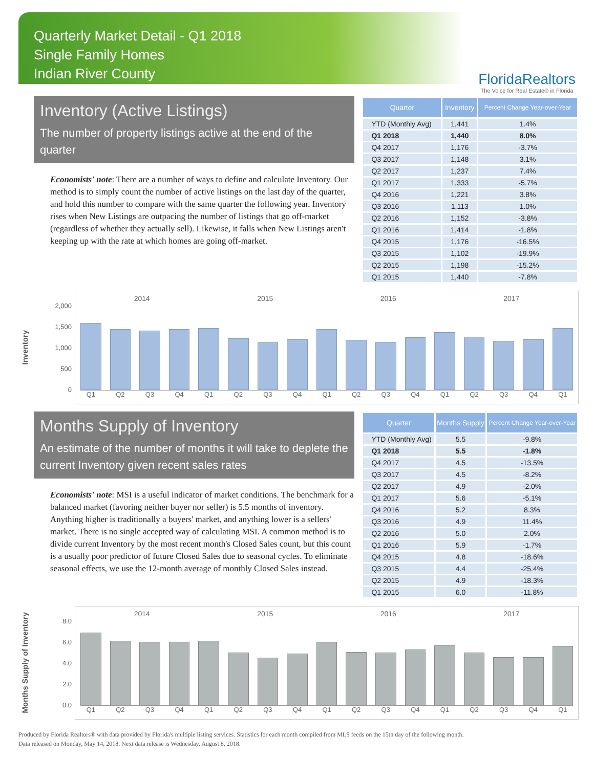Quarterly Market Detail - Q1 2018
Single Family Homes
Indian River County
FloridaRealtors
The Voice for Real Estate® in Florida
Inventory (Active Listings)
The number of property listings active at the end of the quarter
Economists' note: There are a number of ways to define and calculate Inventory. Our method is to simply count the number of active listings on the last day of the quarter, and hold this number to compare with the same quarter the following year. Inventory rises when New Listings are outpacing the number of listings that go off-market (regardless of whether they actually sell). Likewise, it falls when New Listings aren't keeping up with the rate at which homes are going off-market.
| Quarter | Inventory | Percent Change Year-over-Year |
| --- | --- | --- |
| YTD (Monthly Avg) | 1,441 | 1.4% |
| Q1 2018 | 1,440 | 8.0% |
| Q4 2017 | 1,176 | -3.7% |
| Q3 2017 | 1,148 | 3.1% |
| Q2 2017 | 1,237 | 7.4% |
| Q1 2017 | 1,333 | -5.7% |
| Q4 2016 | 1,221 | 3.8% |
| Q3 2016 | 1,113 | 1.0% |
| Q2 2016 | 1,152 | -3.8% |
| Q1 2016 | 1,414 | -1.8% |
| Q4 2015 | 1,176 | -16.5% |
| Q3 2015 | 1,102 | -19.9% |
| Q2 2015 | 1,198 | -15.2% |
| Q1 2015 | 1,440 | -7.8% |
Inventory
2,000
1,500
1,000
500
0
2014 2015 2016 2017
Q1 Q2 Q3 Q4 Q1 Q2 Q3 Q4 Q1 Q2 Q3 Q4 Q1 Q2 Q3 Q4 Q1
Months Supply of Inventory
An estimate of the number of months it will take to deplete the current Inventory given recent sales rates
Economists' note: MSI is a useful indicator of market conditions. The benchmark for a balanced market (favoring neither buyer nor seller) is 5.5 months of inventory. Anything higher is traditionally a buyers' market, and anything lower is a sellers' market. There is no single accepted way of calculating MSI. A common method is to divide current Inventory by the most recent month's Closed Sales count, but this count is a usually poor predictor of future Closed Sales due to seasonal cycles. To eliminate seasonal effects, we use the 12-month average of monthly Closed Sales instead.
| Quarter | Months Supply | Percent Change Year-over-Year |
| --- | --- | --- |
| YTD (Monthly Avg) | 5.5 | -9.8% |
| Q1 2018 | 5.5 | -1.8% |
| Q4 2017 | 4.5 | -13.5% |
| Q3 2017 | 4.5 | -8.2% |
| Q2 2017 | 4.9 | -2.0% |
| Q1 2017 | 5.6 | -5.1% |
| Q4 2016 | 5.2 | 8.3% |
| Q3 2016 | 4.9 | 11.4% |
| Q2 2016 | 5.0 | 2.0% |
| Q1 2016 | 5.9 | -1.7% |
| Q4 2015 | 4.8 | -18.6% |
| Q3 2015 | 4.4 | -25.4% |
| Q2 2015 | 4.9 | -18.3% |
| Q1 2015 | 6.0 | -11.8% |
Months Supply of Inventory
8.0
6.0
4.0
2.0
0.0
2014 2015 2016 2017
Q1 Q2 Q3 Q4 Q1 Q2 Q3 Q4 Q1 Q2 Q3 Q4 Q1 Q2 Q3 Q4 Q1
Produced by Florida Realtors® with data provided by Florida's multiple listing services. Statistics for each month compiled from MLS feeds on the 15th day of the following month.
Data released on Monday, May 14, 2018. Next data release is Wednesday, August 8, 2018.